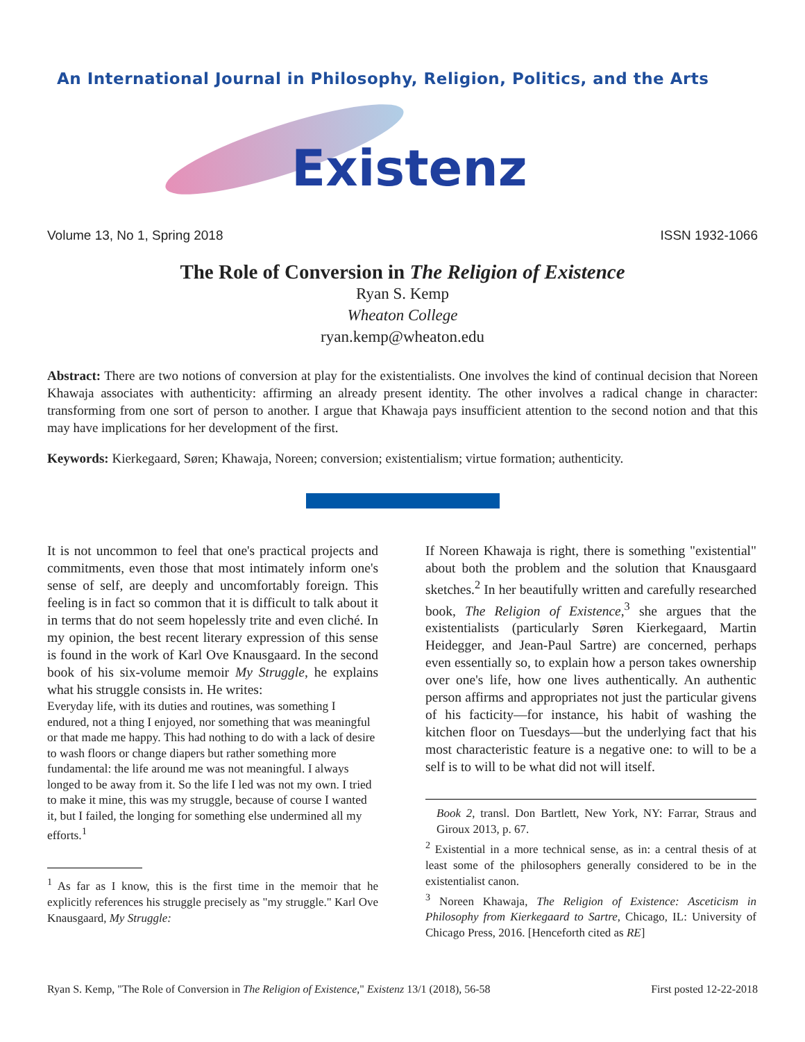An International Journal in Philosophy, Religion, Politics, and the Arts
Existenz
Volume 13, No 1, Spring 2018 ISSN 1932-1066
The Role of Conversion in The Religion of Existence
Ryan S. Kemp
Wheaton College
ryan.kemp@wheaton.edu
Abstract: There are two notions of conversion at play for the existentialists. One involves the kind of continual decision that Noreen Khawaja associates with authenticity: affirming an already present identity. The other involves a radical change in character: transforming from one sort of person to another. I argue that Khawaja pays insufficient attention to the second notion and that this may have implications for her development of the first.
Keywords: Kierkegaard, Søren; Khawaja, Noreen; conversion; existentialism; virtue formation; authenticity.
It is not uncommon to feel that one's practical projects and commitments, even those that most intimately inform one's sense of self, are deeply and uncomfortably foreign. This feeling is in fact so common that it is difficult to talk about it in terms that do not seem hopelessly trite and even cliché. In my opinion, the best recent literary expression of this sense is found in the work of Karl Ove Knausgaard. In the second book of his six-volume memoir My Struggle, he explains what his struggle consists in. He writes:
Everyday life, with its duties and routines, was something I endured, not a thing I enjoyed, nor something that was meaningful or that made me happy. This had nothing to do with a lack of desire to wash floors or change diapers but rather something more fundamental: the life around me was not meaningful. I always longed to be away from it. So the life I led was not my own. I tried to make it mine, this was my struggle, because of course I wanted it, but I failed, the longing for something else undermined all my efforts.<sup>1</sup>
<sup>1</sup> As far as I know, this is the first time in the memoir that he explicitly references his struggle precisely as "my struggle." Karl Ove Knausgaard, My Struggle:
If Noreen Khawaja is right, there is something "existential" about both the problem and the solution that Knausgaard sketches.<sup>2</sup> In her beautifully written and carefully researched book, The Religion of Existence,<sup>3</sup> she argues that the existentialists (particularly Søren Kierkegaard, Martin Heidegger, and Jean-Paul Sartre) are concerned, perhaps even essentially so, to explain how a person takes ownership over one's life, how one lives authentically. An authentic person affirms and appropriates not just the particular givens of his facticity—for instance, his habit of washing the kitchen floor on Tuesdays—but the underlying fact that his most characteristic feature is a negative one: to will to be a self is to will to be what did not will itself.
Book 2, transl. Don Bartlett, New York, NY: Farrar, Straus and Giroux 2013, p. 67.
<sup>2</sup> Existential in a more technical sense, as in: a central thesis of at least some of the philosophers generally considered to be in the existentialist canon.
<sup>3</sup> Noreen Khawaja, The Religion of Existence: Asceticism in Philosophy from Kierkegaard to Sartre, Chicago, IL: University of Chicago Press, 2016. [Henceforth cited as RE]
Ryan S. Kemp, "The Role of Conversion in The Religion of Existence," Existenz 13/1 (2018), 56-58 First posted 12-22-2018